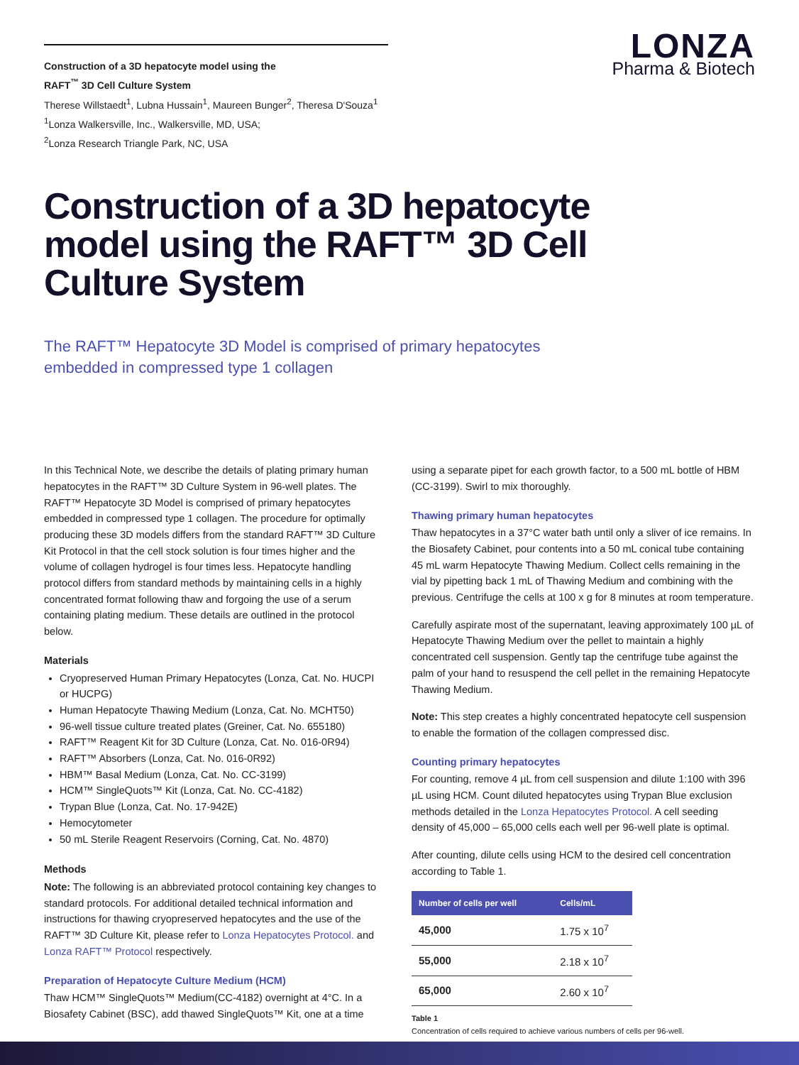Construction of a 3D hepatocyte model using the
RAFT<sup>™</sup> 3D Cell Culture System
Therese Willstaedt<sup>1</sup>, Lubna Hussain<sup>1</sup>, Maureen Bunger<sup>2</sup>, Theresa D'Souza<sup>1</sup>
<sup>1</sup> Lonza Walkersville, Inc., Walkersville, MD, USA;
<sup>2</sup> Lonza Research Triangle Park, NC, USA
LONZA
Pharma & Biotech
Construction of a 3D hepatocyte model using the RAFT™ 3D Cell Culture System
The RAFT™ Hepatocyte 3D Model is comprised of primary hepatocytes
embedded in compressed type 1 collagen
In this Technical Note, we describe the details of plating primary human hepatocytes in the RAFT™ 3D Culture System in 96-well plates. The RAFT™ Hepatocyte 3D Model is comprised of primary hepatocytes embedded in compressed type 1 collagen. The procedure for optimally producing these 3D models differs from the standard RAFT™ 3D Culture Kit Protocol in that the cell stock solution is four times higher and the volume of collagen hydrogel is four times less. Hepatocyte handling protocol differs from standard methods by maintaining cells in a highly concentrated format following thaw and forgoing the use of a serum containing plating medium. These details are outlined in the protocol below.
Materials
Cryopreserved Human Primary Hepatocytes (Lonza, Cat. No. HUCPI or HUCPG)
Human Hepatocyte Thawing Medium (Lonza, Cat. No. MCHT50)
96-well tissue culture treated plates (Greiner, Cat. No. 655180)
RAFT™ Reagent Kit for 3D Culture (Lonza, Cat. No. 016-0R94)
RAFT™ Absorbers (Lonza, Cat. No. 016-0R92)
HBM™ Basal Medium (Lonza, Cat. No. CC-3199)
HCM™ SingleQuots™ Kit (Lonza, Cat. No. CC-4182)
Trypan Blue (Lonza, Cat. No. 17-942E)
Hemocytometer
50 mL Sterile Reagent Reservoirs (Corning, Cat. No. 4870)
Methods
Note: The following is an abbreviated protocol containing key changes to standard protocols. For additional detailed technical information and instructions for thawing cryopreserved hepatocytes and the use of the RAFT™ 3D Culture Kit, please refer to Lonza Hepatocytes Protocol. and Lonza RAFT™ Protocol respectively.
Preparation of Hepatocyte Culture Medium (HCM)
Thaw HCM™ SingleQuots™ Medium(CC-4182) overnight at 4°C. In a Biosafety Cabinet (BSC), add thawed SingleQuots™ Kit, one at a time
using a separate pipet for each growth factor, to a 500 mL bottle of HBM (CC-3199). Swirl to mix thoroughly.
Thawing primary human hepatocytes
Thaw hepatocytes in a 37°C water bath until only a sliver of ice remains. In the Biosafety Cabinet, pour contents into a 50 mL conical tube containing 45 mL warm Hepatocyte Thawing Medium. Collect cells remaining in the vial by pipetting back 1 mL of Thawing Medium and combining with the previous. Centrifuge the cells at 100 x g for 8 minutes at room temperature.
Carefully aspirate most of the supernatant, leaving approximately 100 µL of Hepatocyte Thawing Medium over the pellet to maintain a highly concentrated cell suspension. Gently tap the centrifuge tube against the palm of your hand to resuspend the cell pellet in the remaining Hepatocyte Thawing Medium.
Note: This step creates a highly concentrated hepatocyte cell suspension to enable the formation of the collagen compressed disc.
Counting primary hepatocytes
For counting, remove 4 µL from cell suspension and dilute 1:100 with 396 µL using HCM. Count diluted hepatocytes using Trypan Blue exclusion methods detailed in the Lonza Hepatocytes Protocol. A cell seeding density of 45,000 – 65,000 cells each well per 96-well plate is optimal.
After counting, dilute cells using HCM to the desired cell concentration according to Table 1.
| Number of cells per well | Cells/mL |
| --- | --- |
| 45,000 | 1.75 x 10<sup>7</sup> |
| 55,000 | 2.18 x 10<sup>7</sup> |
| 65,000 | 2.60 x 10<sup>7</sup> |
Table 1
Concentration of cells required to achieve various numbers of cells per 96-well.